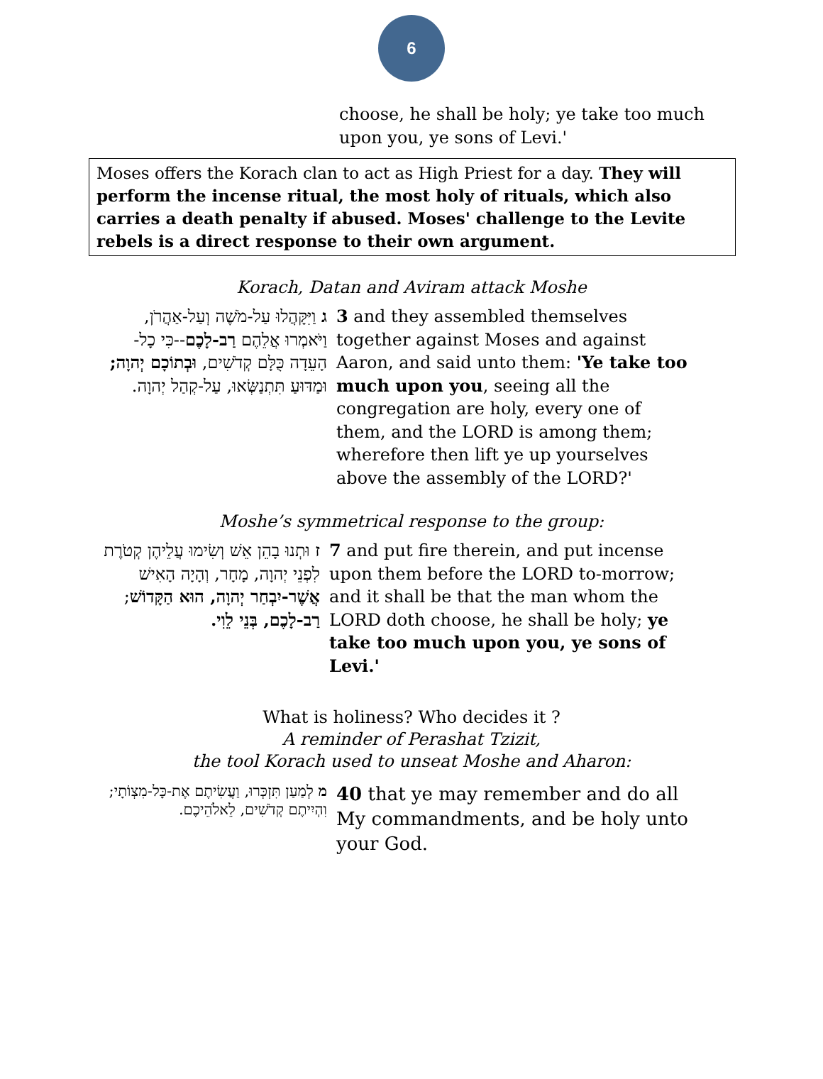6
choose, he shall be holy; ye take too much upon you, ye sons of Levi.'
Moses offers the Korach clan to act as High Priest for a day. They will perform the incense ritual, the most holy of rituals, which also carries a death penalty if abused. Moses' challenge to the Levite rebels is a direct response to their own argument.
Korach, Datan and Aviram attack Moshe
| ג וַיִּקָּהֲלוּ עַל-מֹשֶׁה וְעַל-אַהֲרֹן, וַיֹּאמְרוּ אֲלֵהֶם רַב-לָכֶם --כִּי כָל-הָעֵדָה כֻּלָּם קְדֹשִׁים, וּבְתוֹכָם יְהוָה; וּמַדּוּעַ תִּתְנַשְּׂאוּ, עַל-קְהַל יְהוָה. | 3 and they assembled themselves together against Moses and against Aaron, and said unto them: 'Ye take too much upon you , seeing all the congregation are holy, every one of them, and the LORD is among them; wherefore then lift ye up yourselves above the assembly of the LORD?' |
Moshe’s symmetrical response to the group:
| ז וּתְנוּ בָהֵן אֵשׁ וְשִׂימוּ עֲלֵיהֶן קְטֹרֶת לִפְנֵי יְהוָה, מָחָר, וְהָיָה הָאִישׁ אֲשֶׁר-יִבְחַר יְהוָה, הוּא הַקָּדוֹשׁ ; רַב-לָכֶם, בְּנֵי לֵוִי. | 7 and put fire therein, and put incense upon them before the LORD to-morrow; and it shall be that the man whom the LORD doth choose, he shall be holy; ye take too much upon you, ye sons of Levi.' |
What is holiness? Who decides it ?
A reminder of Perashat Tzizit,
the tool Korach used to unseat Moshe and Aharon:
| מ לְמַעַן תִּזְכְּרוּ, וַעֲשִׂיתֶם אֶת-כָּל-מִצְו‍ֹתָי; וִהְיִיתֶם קְדֹשִׁים, לֵאלֹהֵיכֶם. | 40 that ye may remember and do all My commandments, and be holy unto your God. |